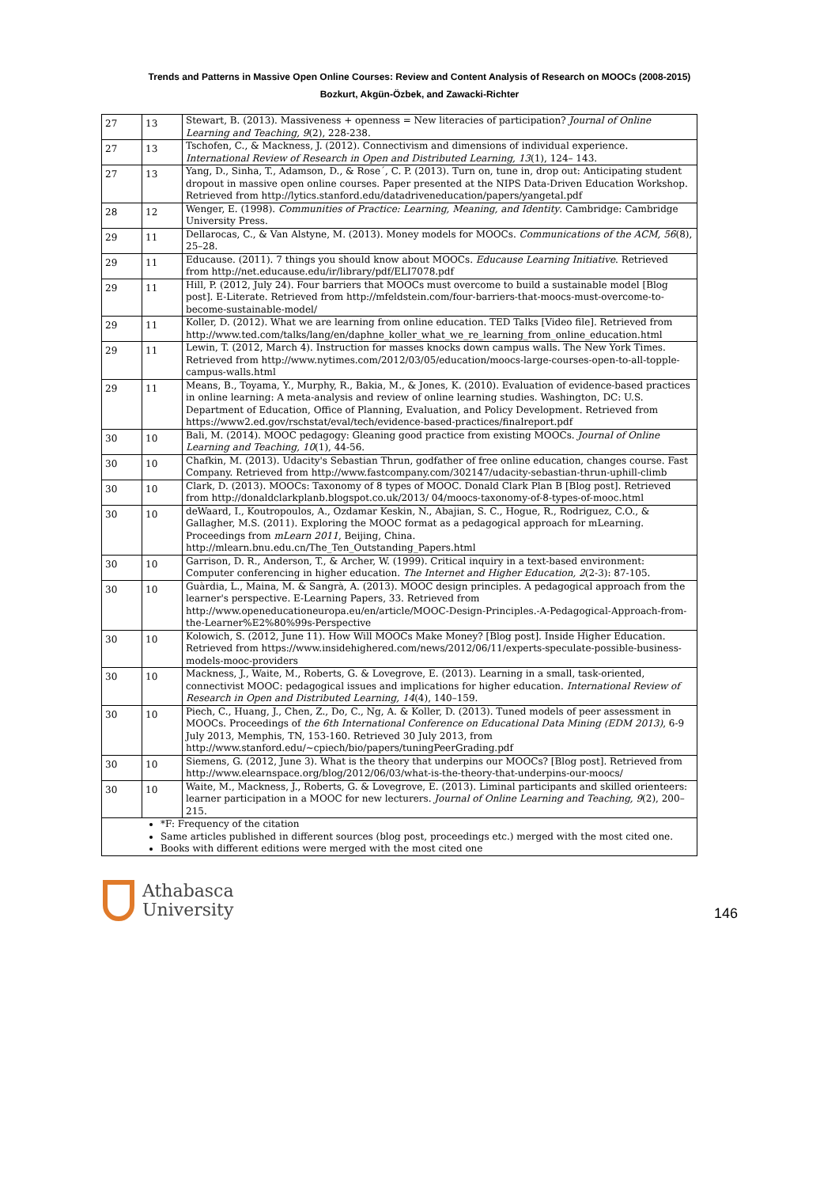Trends and Patterns in Massive Open Online Courses: Review and Content Analysis of Research on MOOCs (2008-2015)
Bozkurt, Akgün-Özbek, and Zawacki-Richter
| 27 | 13 | Stewart, B. (2013). Massiveness + openness = New literacies of participation? Journal of Online Learning and Teaching, 9 (2), 228-238. |
| 27 | 13 | Tschofen, C., & Mackness, J. (2012). Connectivism and dimensions of individual experience. International Review of Research in Open and Distributed Learning, 13 (1), 124– 143. |
| 27 | 13 | Yang, D., Sinha, T., Adamson, D., & Rose´, C. P. (2013). Turn on, tune in, drop out: Anticipating student dropout in massive open online courses. Paper presented at the NIPS Data-Driven Education Workshop. Retrieved from http://lytics.stanford.edu/datadriveneducation/papers/yangetal.pdf |
| 28 | 12 | Wenger, E. (1998). Communities of Practice: Learning, Meaning, and Identity . Cambridge: Cambridge University Press. |
| 29 | 11 | Dellarocas, C., & Van Alstyne, M. (2013). Money models for MOOCs. Communications of the ACM, 56 (8), 25–28. |
| 29 | 11 | Educause. (2011). 7 things you should know about MOOCs. Educause Learning Initiative . Retrieved from http://net.educause.edu/ir/library/pdf/ELI7078.pdf |
| 29 | 11 | Hill, P. (2012, July 24). Four barriers that MOOCs must overcome to build a sustainable model [Blog post]. E-Literate. Retrieved from http://mfeldstein.com/four-barriers-that-moocs-must-overcome-to-become-sustainable-model/ |
| 29 | 11 | Koller, D. (2012). What we are learning from online education. TED Talks [Video file]. Retrieved from http://www.ted.com/talks/lang/en/daphne_koller_what_we_re_learning_from_online_education.html |
| 29 | 11 | Lewin, T. (2012, March 4). Instruction for masses knocks down campus walls. The New York Times. Retrieved from http://www.nytimes.com/2012/03/05/education/moocs-large-courses-open-to-all-topple-campus-walls.html |
| 29 | 11 | Means, B., Toyama, Y., Murphy, R., Bakia, M., & Jones, K. (2010). Evaluation of evidence-based practices in online learning: A meta-analysis and review of online learning studies. Washington, DC: U.S. Department of Education, Office of Planning, Evaluation, and Policy Development. Retrieved from https://www2.ed.gov/rschstat/eval/tech/evidence-based-practices/finalreport.pdf |
| 30 | 10 | Bali, M. (2014). MOOC pedagogy: Gleaning good practice from existing MOOCs. Journal of Online Learning and Teaching, 10 (1), 44-56. |
| 30 | 10 | Chafkin, M. (2013). Udacity's Sebastian Thrun, godfather of free online education, changes course. Fast Company. Retrieved from http://www.fastcompany.com/302147/udacity-sebastian-thrun-uphill-climb |
| 30 | 10 | Clark, D. (2013). MOOCs: Taxonomy of 8 types of MOOC. Donald Clark Plan B [Blog post]. Retrieved from http://donaldclarkplanb.blogspot.co.uk/2013/ 04/moocs-taxonomy-of-8-types-of-mooc.html |
| 30 | 10 | deWaard, I., Koutropoulos, A., Ozdamar Keskin, N., Abajian, S. C., Hogue, R., Rodriguez, C.O., & Gallagher, M.S. (2011). Exploring the MOOC format as a pedagogical approach for mLearning. Proceedings from mLearn 2011 , Beijing, China. http://mlearn.bnu.edu.cn/The_Ten_Outstanding_Papers.html |
| 30 | 10 | Garrison, D. R., Anderson, T., & Archer, W. (1999). Critical inquiry in a text-based environment: Computer conferencing in higher education. The Internet and Higher Education, 2 (2-3): 87-105. |
| 30 | 10 | Guàrdia, L., Maina, M. & Sangrà, A. (2013). MOOC design principles. A pedagogical approach from the learner's perspective. E-Learning Papers, 33. Retrieved from http://www.openeducationeuropa.eu/en/article/MOOC-Design-Principles.-A-Pedagogical-Approach-from-the-Learner%E2%80%99s-Perspective |
| 30 | 10 | Kolowich, S. (2012, June 11). How Will MOOCs Make Money? [Blog post]. Inside Higher Education. Retrieved from https://www.insidehighered.com/news/2012/06/11/experts-speculate-possible-business-models-mooc-providers |
| 30 | 10 | Mackness, J., Waite, M., Roberts, G. & Lovegrove, E. (2013). Learning in a small, task-oriented, connectivist MOOC: pedagogical issues and implications for higher education. International Review of Research in Open and Distributed Learning, 14 (4), 140–159. |
| 30 | 10 | Piech, C., Huang, J., Chen, Z., Do, C., Ng, A. & Koller, D. (2013). Tuned models of peer assessment in MOOCs. Proceedings of the 6th International Conference on Educational Data Mining (EDM 2013) , 6-9 July 2013, Memphis, TN, 153-160. Retrieved 30 July 2013, from http://www.stanford.edu/~cpiech/bio/papers/tuningPeerGrading.pdf |
| 30 | 10 | Siemens, G. (2012, June 3). What is the theory that underpins our MOOCs? [Blog post]. Retrieved from http://www.elearnspace.org/blog/2012/06/03/what-is-the-theory-that-underpins-our-moocs/ |
| 30 | 10 | Waite, M., Mackness, J., Roberts, G. & Lovegrove, E. (2013). Liminal participants and skilled orienteers: learner participation in a MOOC for new lecturers. Journal of Online Learning and Teaching, 9 (2), 200– 215. |
| *F: Frequency of the citation Same articles published in different sources (blog post, proceedings etc.) merged with the most cited one. Books with different editions were merged with the most cited one | | |
Athabasca
University
146